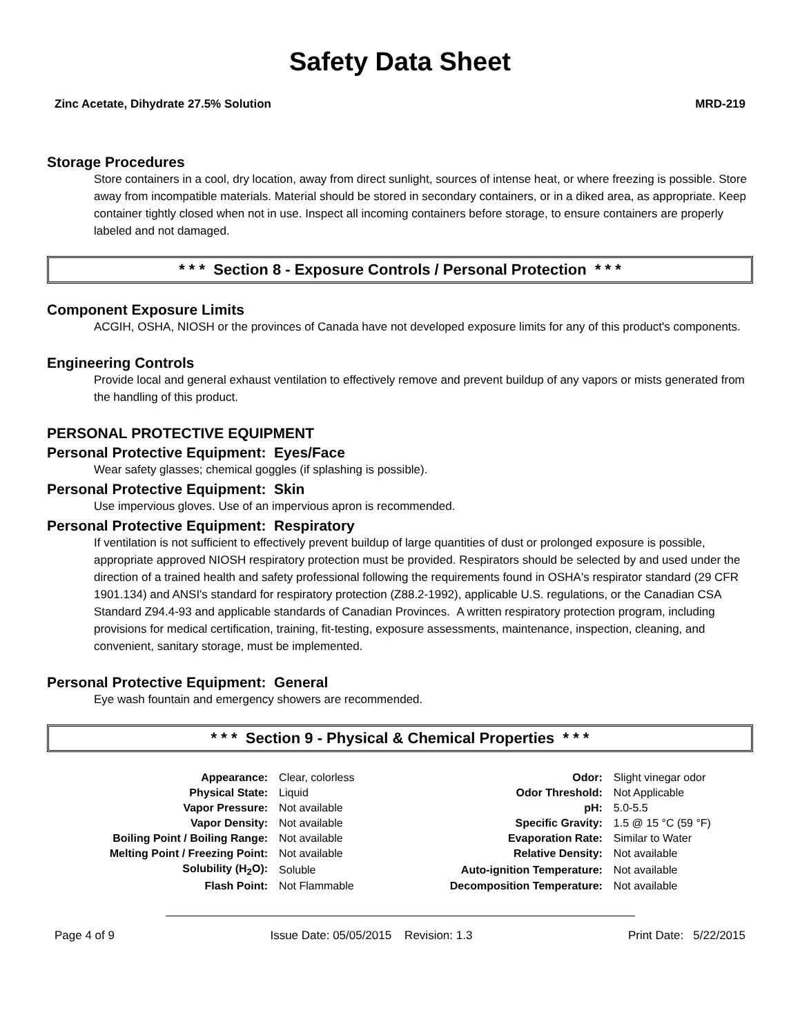Safety Data Sheet
Zinc Acetate, Dihydrate 27.5% Solution MRD-219
Storage Procedures
Store containers in a cool, dry location, away from direct sunlight, sources of intense heat, or where freezing is possible. Store away from incompatible materials. Material should be stored in secondary containers, or in a diked area, as appropriate. Keep container tightly closed when not in use. Inspect all incoming containers before storage, to ensure containers are properly labeled and not damaged.
* * * Section 8 - Exposure Controls / Personal Protection * * *
Component Exposure Limits
ACGIH, OSHA, NIOSH or the provinces of Canada have not developed exposure limits for any of this product's components.
Engineering Controls
Provide local and general exhaust ventilation to effectively remove and prevent buildup of any vapors or mists generated from the handling of this product.
PERSONAL PROTECTIVE EQUIPMENT
Personal Protective Equipment: Eyes/Face
Wear safety glasses; chemical goggles (if splashing is possible).
Personal Protective Equipment: Skin
Use impervious gloves. Use of an impervious apron is recommended.
Personal Protective Equipment: Respiratory
If ventilation is not sufficient to effectively prevent buildup of large quantities of dust or prolonged exposure is possible, appropriate approved NIOSH respiratory protection must be provided. Respirators should be selected by and used under the direction of a trained health and safety professional following the requirements found in OSHA's respirator standard (29 CFR 1901.134) and ANSI's standard for respiratory protection (Z88.2-1992), applicable U.S. regulations, or the Canadian CSA Standard Z94.4-93 and applicable standards of Canadian Provinces. A written respiratory protection program, including provisions for medical certification, training, fit-testing, exposure assessments, maintenance, inspection, cleaning, and convenient, sanitary storage, must be implemented.
Personal Protective Equipment: General
Eye wash fountain and emergency showers are recommended.
* * * Section 9 - Physical & Chemical Properties * * *
| Appearance: | Clear, colorless | Odor: | Slight vinegar odor |
| Physical State: | Liquid | Odor Threshold: | Not Applicable |
| Vapor Pressure: | Not available | pH: | 5.0-5.5 |
| Vapor Density: | Not available | Specific Gravity: | 1.5 @ 15 °C (59 °F) |
| Boiling Point / Boiling Range: | Not available | Evaporation Rate: | Similar to Water |
| Melting Point / Freezing Point: | Not available | Relative Density: | Not available |
| Solubility (H<sub>2</sub>O): | Soluble | Auto-ignition Temperature: | Not available |
| Flash Point: | Not Flammable | Decomposition Temperature: | Not available |
Page 4 of 9 Issue Date: 05/05/2015 Revision: 1.3 Print Date: 5/22/2015